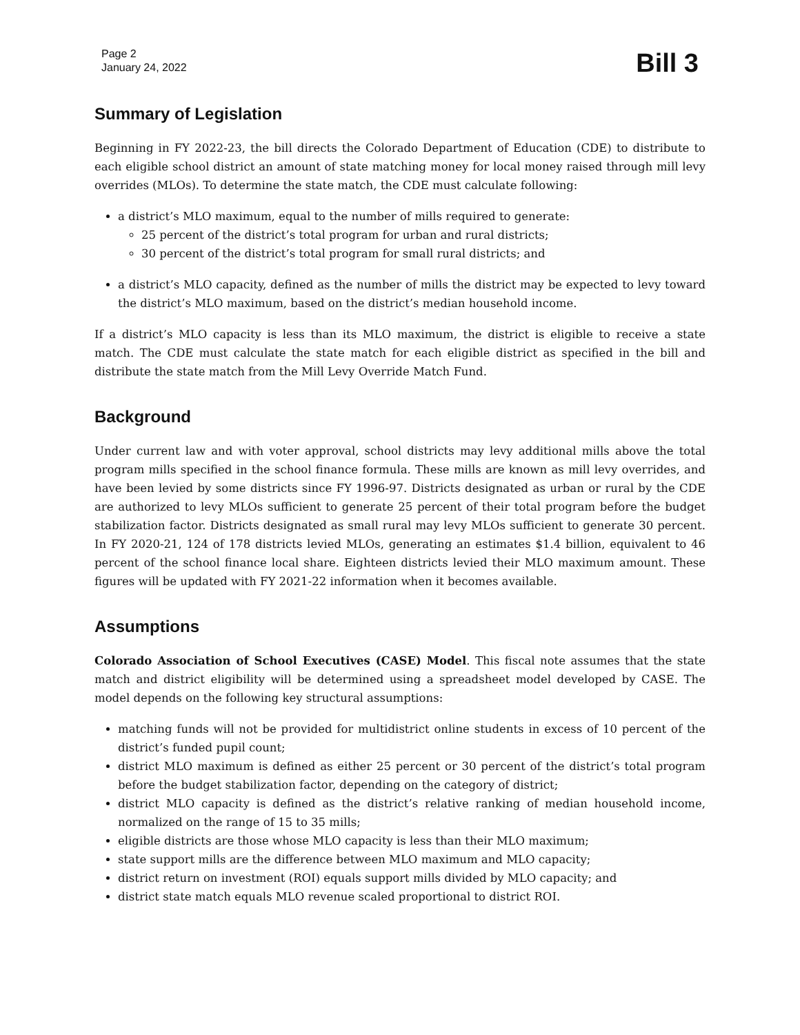Page 2
January 24, 2022
Bill 3
Summary of Legislation
Beginning in FY 2022-23, the bill directs the Colorado Department of Education (CDE) to distribute to each eligible school district an amount of state matching money for local money raised through mill levy overrides (MLOs). To determine the state match, the CDE must calculate following:
a district’s MLO maximum, equal to the number of mills required to generate:
25 percent of the district’s total program for urban and rural districts;
30 percent of the district’s total program for small rural districts; and
a district’s MLO capacity, defined as the number of mills the district may be expected to levy toward the district’s MLO maximum, based on the district’s median household income.
If a district’s MLO capacity is less than its MLO maximum, the district is eligible to receive a state match. The CDE must calculate the state match for each eligible district as specified in the bill and distribute the state match from the Mill Levy Override Match Fund.
Background
Under current law and with voter approval, school districts may levy additional mills above the total program mills specified in the school finance formula. These mills are known as mill levy overrides, and have been levied by some districts since FY 1996-97. Districts designated as urban or rural by the CDE are authorized to levy MLOs sufficient to generate 25 percent of their total program before the budget stabilization factor. Districts designated as small rural may levy MLOs sufficient to generate 30 percent. In FY 2020-21, 124 of 178 districts levied MLOs, generating an estimates $1.4 billion, equivalent to 46 percent of the school finance local share. Eighteen districts levied their MLO maximum amount. These figures will be updated with FY 2021-22 information when it becomes available.
Assumptions
Colorado Association of School Executives (CASE) Model. This fiscal note assumes that the state match and district eligibility will be determined using a spreadsheet model developed by CASE. The model depends on the following key structural assumptions:
matching funds will not be provided for multidistrict online students in excess of 10 percent of the district’s funded pupil count;
district MLO maximum is defined as either 25 percent or 30 percent of the district’s total program before the budget stabilization factor, depending on the category of district;
district MLO capacity is defined as the district’s relative ranking of median household income, normalized on the range of 15 to 35 mills;
eligible districts are those whose MLO capacity is less than their MLO maximum;
state support mills are the difference between MLO maximum and MLO capacity;
district return on investment (ROI) equals support mills divided by MLO capacity; and
district state match equals MLO revenue scaled proportional to district ROI.